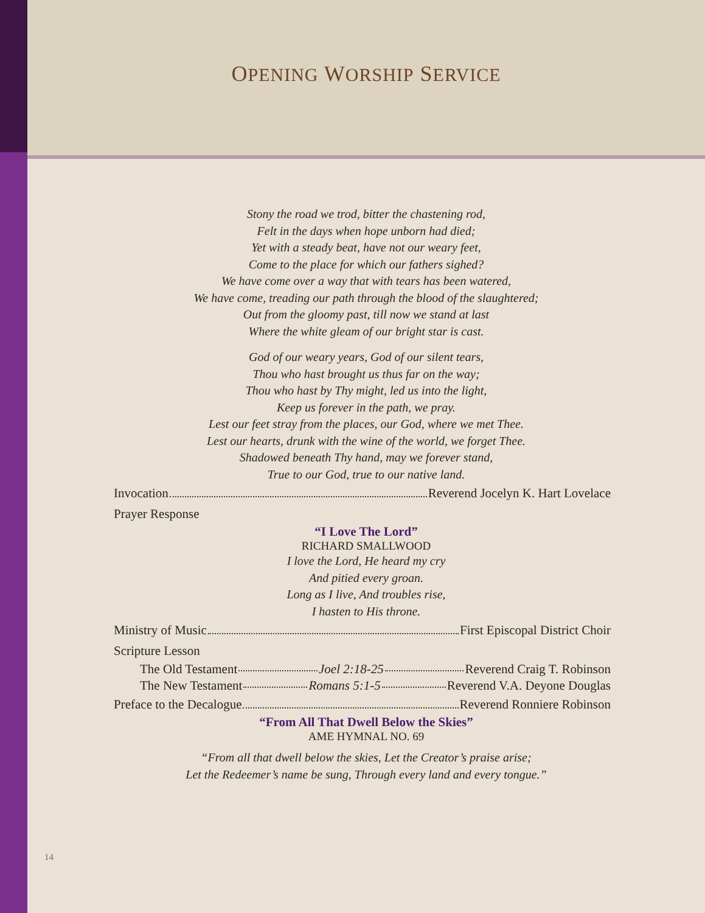OPENING WORSHIP SERVICE
Stony the road we trod, bitter the chastening rod,
Felt in the days when hope unborn had died;
Yet with a steady beat, have not our weary feet,
Come to the place for which our fathers sighed?
We have come over a way that with tears has been watered,
We have come, treading our path through the blood of the slaughtered;
Out from the gloomy past, till now we stand at last
Where the white gleam of our bright star is cast.
God of our weary years, God of our silent tears,
Thou who hast brought us thus far on the way;
Thou who hast by Thy might, led us into the light,
Keep us forever in the path, we pray.
Lest our feet stray from the places, our God, where we met Thee.
Lest our hearts, drunk with the wine of the world, we forget Thee.
Shadowed beneath Thy hand, may we forever stand,
True to our God, true to our native land.
Invocation Reverend Jocelyn K. Hart Lovelace
Prayer Response
“I Love The Lord”
RICHARD SMALLWOOD
I love the Lord, He heard my cry
And pitied every groan.
Long as I live, And troubles rise,
I hasten to His throne.
Ministry of Music First Episcopal District Choir
Scripture Lesson
The Old Testament Joel 2:18-25 Reverend Craig T. Robinson
The New Testament Romans 5:1-5 Reverend V.A. Deyone Douglas
Preface to the Decalogue Reverend Ronniere Robinson
“From All That Dwell Below the Skies”
AME HYMNAL NO. 69
“From all that dwell below the skies, Let the Creator’s praise arise;
Let the Redeemer’s name be sung, Through every land and every tongue.”
14